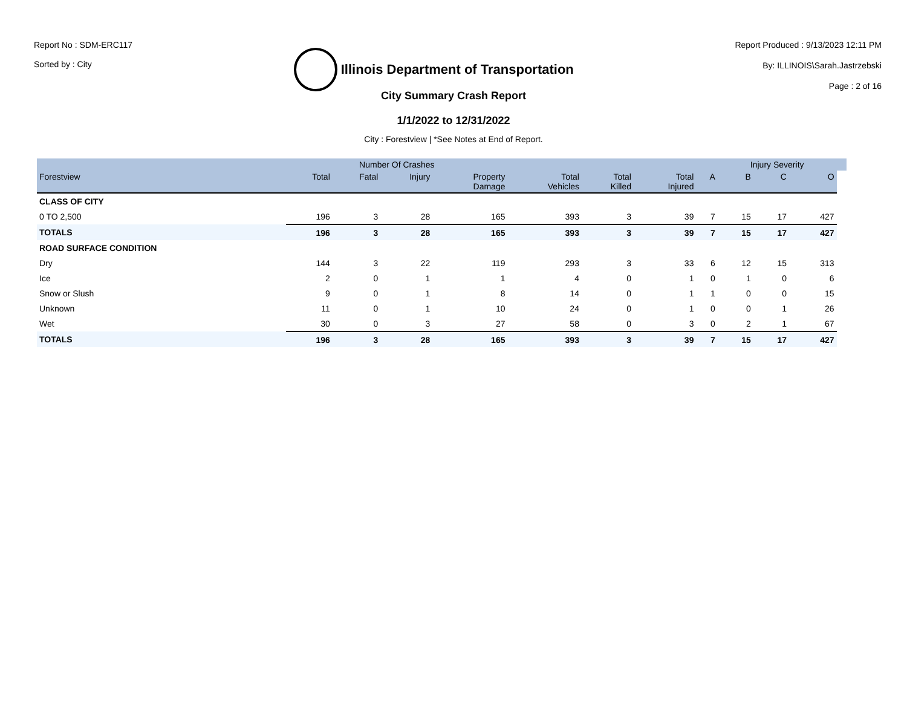Report No : SDM-ERC117
Sorted by : City
Illinois Department of Transportation
Report Produced : 9/13/2023 12:11 PM
By: ILLINOIS\Sarah.Jastrzebski
Page : 2 of 16
City Summary Crash Report
1/1/2022 to 12/31/2022
City : Forestview | *See Notes at End of Report.
| | Number Of Crashes | | | | | | | | Injury Severity | | | |
| --- | --- | --- | --- | --- | --- | --- | --- | --- | --- | --- | --- | --- |
| Forestview | Total | Fatal | Injury | Property Damage | Total Vehicles | Total Killed | Total Injured | A | B | C | O | |
| CLASS OF CITY | | | | | | | | | | | | |
| 0 TO 2,500 | 196 | 3 | 28 | 165 | 393 | 3 | 39 | 7 | 15 | 17 | 427 | |
| TOTALS | 196 | 3 | 28 | 165 | 393 | 3 | 39 | 7 | 15 | 17 | 427 | |
| ROAD SURFACE CONDITION | | | | | | | | | | | | |
| Dry | 144 | 3 | 22 | 119 | 293 | 3 | 33 | 6 | 12 | 15 | 313 | |
| Ice | 2 | 0 | 1 | 1 | 4 | 0 | 1 | 0 | 1 | 0 | 6 | |
| Snow or Slush | 9 | 0 | 1 | 8 | 14 | 0 | 1 | 1 | 0 | 0 | 15 | |
| Unknown | 11 | 0 | 1 | 10 | 24 | 0 | 1 | 0 | 0 | 1 | 26 | |
| Wet | 30 | 0 | 3 | 27 | 58 | 0 | 3 | 0 | 2 | 1 | 67 | |
| TOTALS | 196 | 3 | 28 | 165 | 393 | 3 | 39 | 7 | 15 | 17 | 427 | |